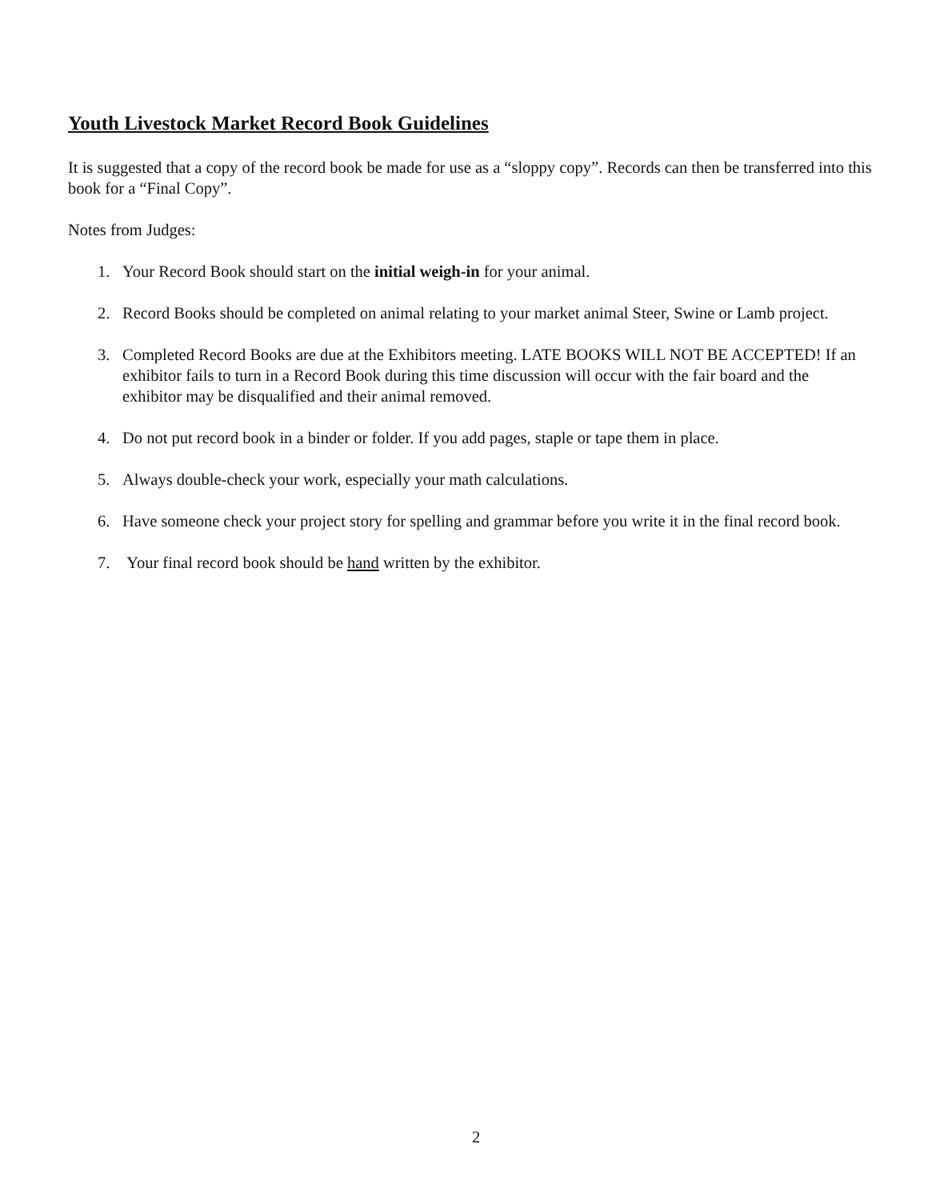Youth Livestock Market Record Book Guidelines
It is suggested that a copy of the record book be made for use as a “sloppy copy”. Records can then be transferred into this book for a “Final Copy”.
Notes from Judges:
1. Your Record Book should start on the initial weigh-in for your animal.
2. Record Books should be completed on animal relating to your market animal Steer, Swine or Lamb project.
3. Completed Record Books are due at the Exhibitors meeting. LATE BOOKS WILL NOT BE ACCEPTED! If an exhibitor fails to turn in a Record Book during this time discussion will occur with the fair board and the exhibitor may be disqualified and their animal removed.
4. Do not put record book in a binder or folder. If you add pages, staple or tape them in place.
5. Always double-check your work, especially your math calculations.
6. Have someone check your project story for spelling and grammar before you write it in the final record book.
7. Your final record book should be hand written by the exhibitor.
2